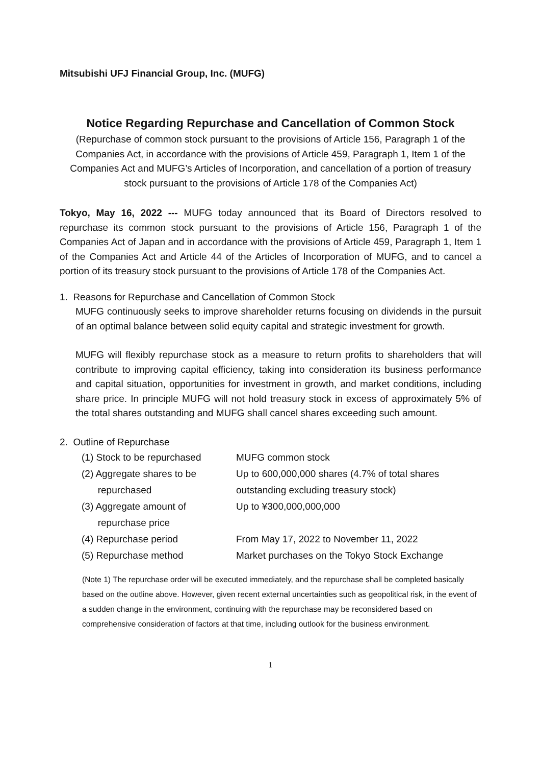Mitsubishi UFJ Financial Group, Inc. (MUFG)
Notice Regarding Repurchase and Cancellation of Common Stock
(Repurchase of common stock pursuant to the provisions of Article 156, Paragraph 1 of the Companies Act, in accordance with the provisions of Article 459, Paragraph 1, Item 1 of the Companies Act and MUFG’s Articles of Incorporation, and cancellation of a portion of treasury stock pursuant to the provisions of Article 178 of the Companies Act)
Tokyo, May 16, 2022 --- MUFG today announced that its Board of Directors resolved to repurchase its common stock pursuant to the provisions of Article 156, Paragraph 1 of the Companies Act of Japan and in accordance with the provisions of Article 459, Paragraph 1, Item 1 of the Companies Act and Article 44 of the Articles of Incorporation of MUFG, and to cancel a portion of its treasury stock pursuant to the provisions of Article 178 of the Companies Act.
1. Reasons for Repurchase and Cancellation of Common Stock
MUFG continuously seeks to improve shareholder returns focusing on dividends in the pursuit of an optimal balance between solid equity capital and strategic investment for growth.
MUFG will flexibly repurchase stock as a measure to return profits to shareholders that will contribute to improving capital efficiency, taking into consideration its business performance and capital situation, opportunities for investment in growth, and market conditions, including share price. In principle MUFG will not hold treasury stock in excess of approximately 5% of the total shares outstanding and MUFG shall cancel shares exceeding such amount.
2. Outline of Repurchase
| (1) Stock to be repurchased | MUFG common stock |
| (2) Aggregate shares to be repurchased | Up to 600,000,000 shares (4.7% of total shares outstanding excluding treasury stock) |
| (3) Aggregate amount of repurchase price | Up to ¥300,000,000,000 |
| (4) Repurchase period | From May 17, 2022 to November 11, 2022 |
| (5) Repurchase method | Market purchases on the Tokyo Stock Exchange |
(Note 1) The repurchase order will be executed immediately, and the repurchase shall be completed basically based on the outline above. However, given recent external uncertainties such as geopolitical risk, in the event of a sudden change in the environment, continuing with the repurchase may be reconsidered based on comprehensive consideration of factors at that time, including outlook for the business environment.
1